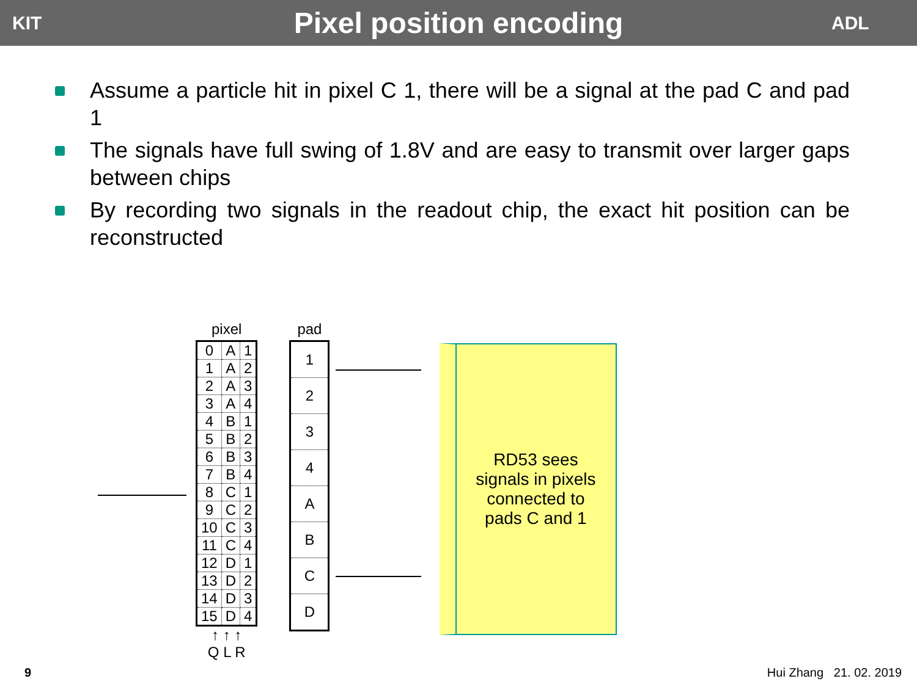KIT
Pixel position encoding
ADL
Assume a particle hit in pixel C 1, there will be a signal at the pad C and pad 1
The signals have full swing of 1.8V and are easy to transmit over larger gaps between chips
By recording two signals in the readout chip, the exact hit position can be reconstructed
pixel
| 0 | A | 1 |
| 1 | A | 2 |
| 2 | A | 3 |
| 3 | A | 4 |
| 4 | B | 1 |
| 5 | B | 2 |
| 6 | B | 3 |
| 7 | B | 4 |
| 8 | C | 1 |
| 9 | C | 2 |
| 10 | C | 3 |
| 11 | C | 4 |
| 12 | D | 1 |
| 13 | D | 2 |
| 14 | D | 3 |
| 15 | D | 4 |
↑ ↑ ↑
Q L R
pad
| 1 |
| 2 |
| 3 |
| 4 |
| A |
| B |
| C |
| D |
RD53 sees
signals in pixels
connected to
pads C and 1
9 Hui Zhang 21. 02. 2019